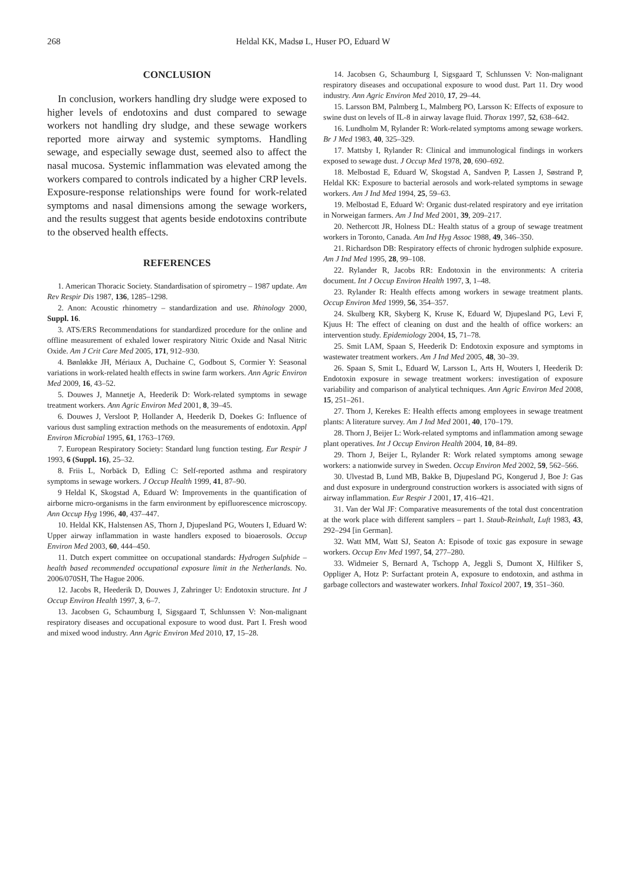268 Heldal KK, Madsø L, Huser PO, Eduard W
CONCLUSION
In conclusion, workers handling dry sludge were exposed to higher levels of endotoxins and dust compared to sewage workers not handling dry sludge, and these sewage workers reported more airway and systemic symptoms. Handling sewage, and especially sewage dust, seemed also to affect the nasal mucosa. Systemic inflammation was elevated among the workers compared to controls indicated by a higher CRP levels. Exposure-response relationships were found for work-related symptoms and nasal dimensions among the sewage workers, and the results suggest that agents beside endotoxins contribute to the observed health effects.
REFERENCES
1. American Thoracic Society. Standardisation of spirometry – 1987 update. Am Rev Respir Dis 1987, 136, 1285–1298.
2. Anon: Acoustic rhinometry – standardization and use. Rhinology 2000, Suppl. 16.
3. ATS/ERS Recommendations for standardized procedure for the online and offline measurement of exhaled lower respiratory Nitric Oxide and Nasal Nitric Oxide. Am J Crit Care Med 2005, 171, 912–930.
4. Bønløkke JH, Mériaux A, Duchaine C, Godbout S, Cormier Y: Seasonal variations in work-related health effects in swine farm workers. Ann Agric Environ Med 2009, 16, 43–52.
5. Douwes J, Mannetje A, Heederik D: Work-related symptoms in sewage treatment workers. Ann Agric Environ Med 2001, 8, 39–45.
6. Douwes J, Versloot P, Hollander A, Heederik D, Doekes G: Influence of various dust sampling extraction methods on the measurements of endotoxin. Appl Environ Microbial 1995, 61, 1763–1769.
7. European Respiratory Society: Standard lung function testing. Eur Respir J 1993, 6 (Suppl. 16), 25–32.
8. Friis L, Norbäck D, Edling C: Self-reported asthma and respiratory symptoms in sewage workers. J Occup Health 1999, 41, 87–90.
9 Heldal K, Skogstad A, Eduard W: Improvements in the quantification of airborne micro-organisms in the farm environment by epifluorescence microscopy. Ann Occup Hyg 1996, 40, 437–447.
10. Heldal KK, Halstensen AS, Thorn J, Djupesland PG, Wouters I, Eduard W: Upper airway inflammation in waste handlers exposed to bioaerosols. Occup Environ Med 2003, 60, 444–450.
11. Dutch expert committee on occupational standards: Hydrogen Sulphide – health based recommended occupational exposure limit in the Netherlands. No. 2006/070SH, The Hague 2006.
12. Jacobs R, Heederik D, Douwes J, Zahringer U: Endotoxin structure. Int J Occup Environ Health 1997, 3, 6–7.
13. Jacobsen G, Schaumburg I, Sigsgaard T, Schlunssen V: Non-malignant respiratory diseases and occupational exposure to wood dust. Part I. Fresh wood and mixed wood industry. Ann Agric Environ Med 2010, 17, 15–28.
14. Jacobsen G, Schaumburg I, Sigsgaard T, Schlunssen V: Non-malignant respiratory diseases and occupational exposure to wood dust. Part 11. Dry wood industry. Ann Agric Environ Med 2010, 17, 29–44.
15. Larsson BM, Palmberg L, Malmberg PO, Larsson K: Effects of exposure to swine dust on levels of IL-8 in airway lavage fluid. Thorax 1997, 52, 638–642.
16. Lundholm M, Rylander R: Work-related symptoms among sewage workers. Br J Med 1983, 40, 325–329.
17. Mattsby I, Rylander R: Clinical and immunological findings in workers exposed to sewage dust. J Occup Med 1978, 20, 690–692.
18. Melbostad E, Eduard W, Skogstad A, Sandven P, Lassen J, Søstrand P, Heldal KK: Exposure to bacterial aerosols and work-related symptoms in sewage workers. Am J Ind Med 1994, 25, 59–63.
19. Melbostad E, Eduard W: Organic dust-related respiratory and eye irritation in Norweigan farmers. Am J Ind Med 2001, 39, 209–217.
20. Nethercott JR, Holness DL: Health status of a group of sewage treatment workers in Toronto, Canada. Am Ind Hyg Assoc 1988, 49, 346–350.
21. Richardson DB: Respiratory effects of chronic hydrogen sulphide exposure. Am J Ind Med 1995, 28, 99–108.
22. Rylander R, Jacobs RR: Endotoxin in the environments: A criteria document. Int J Occup Environ Health 1997, 3, 1–48.
23. Rylander R: Health effects among workers in sewage treatment plants. Occup Environ Med 1999, 56, 354–357.
24. Skulberg KR, Skyberg K, Kruse K, Eduard W, Djupesland PG, Levi F, Kjuus H: The effect of cleaning on dust and the health of office workers: an intervention study. Epidemiology 2004, 15, 71–78.
25. Smit LAM, Spaan S, Heederik D: Endotoxin exposure and symptoms in wastewater treatment workers. Am J Ind Med 2005, 48, 30–39.
26. Spaan S, Smit L, Eduard W, Larsson L, Arts H, Wouters I, Heederik D: Endotoxin exposure in sewage treatment workers: investigation of exposure variability and comparison of analytical techniques. Ann Agric Environ Med 2008, 15, 251–261.
27. Thorn J, Kerekes E: Health effects among employees in sewage treatment plants: A literature survey. Am J Ind Med 2001, 40, 170–179.
28. Thorn J, Beijer L: Work-related symptoms and inflammation among sewage plant operatives. Int J Occup Environ Health 2004, 10, 84–89.
29. Thorn J, Beijer L, Rylander R: Work related symptoms among sewage workers: a nationwide survey in Sweden. Occup Environ Med 2002, 59, 562–566.
30. Ulvestad B, Lund MB, Bakke B, Djupesland PG, Kongerud J, Boe J: Gas and dust exposure in underground construction workers is associated with signs of airway inflammation. Eur Respir J 2001, 17, 416–421.
31. Van der Wal JF: Comparative measurements of the total dust concentration at the work place with different samplers – part 1. Staub-Reinhalt, Luft 1983, 43, 292–294 [in German].
32. Watt MM, Watt SJ, Seaton A: Episode of toxic gas exposure in sewage workers. Occup Env Med 1997, 54, 277–280.
33. Widmeier S, Bernard A, Tschopp A, Jeggli S, Dumont X, Hilfiker S, Oppliger A, Hotz P: Surfactant protein A, exposure to endotoxin, and asthma in garbage collectors and wastewater workers. Inhal Toxicol 2007, 19, 351–360.